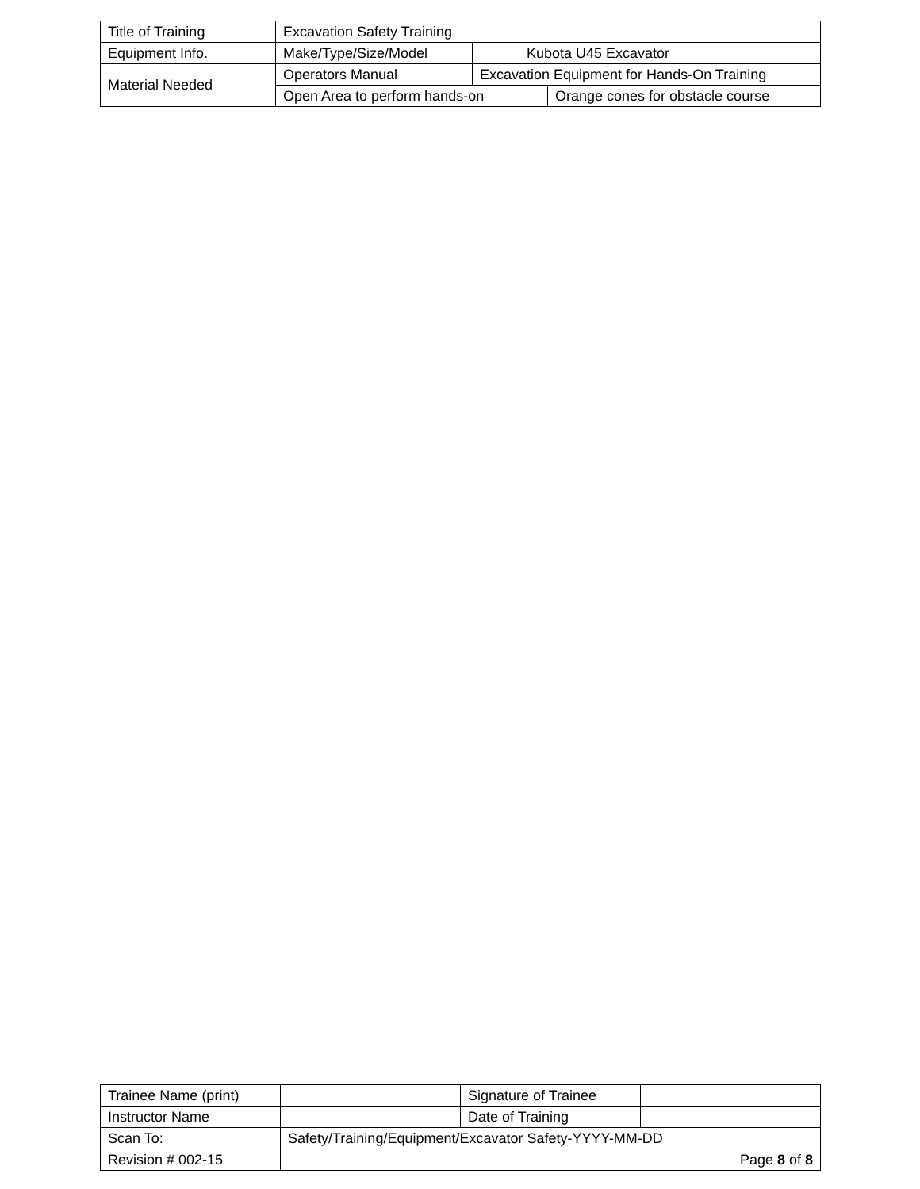| Title of Training | Excavation Safety Training | | |
| Equipment Info. | Make/Type/Size/Model | Kubota U45 Excavator | |
| Material Needed | Operators Manual | Excavation Equipment for Hands-On Training | |
| | Open Area to perform hands-on | | Orange cones for obstacle course |
| Trainee Name (print) | | Signature of Trainee | |
| Instructor Name | | Date of Training | |
| Scan To: | Safety/Training/Equipment/Excavator Safety-YYYY-MM-DD | | |
| Revision # 002-15 | Page 8 of 8 | | |